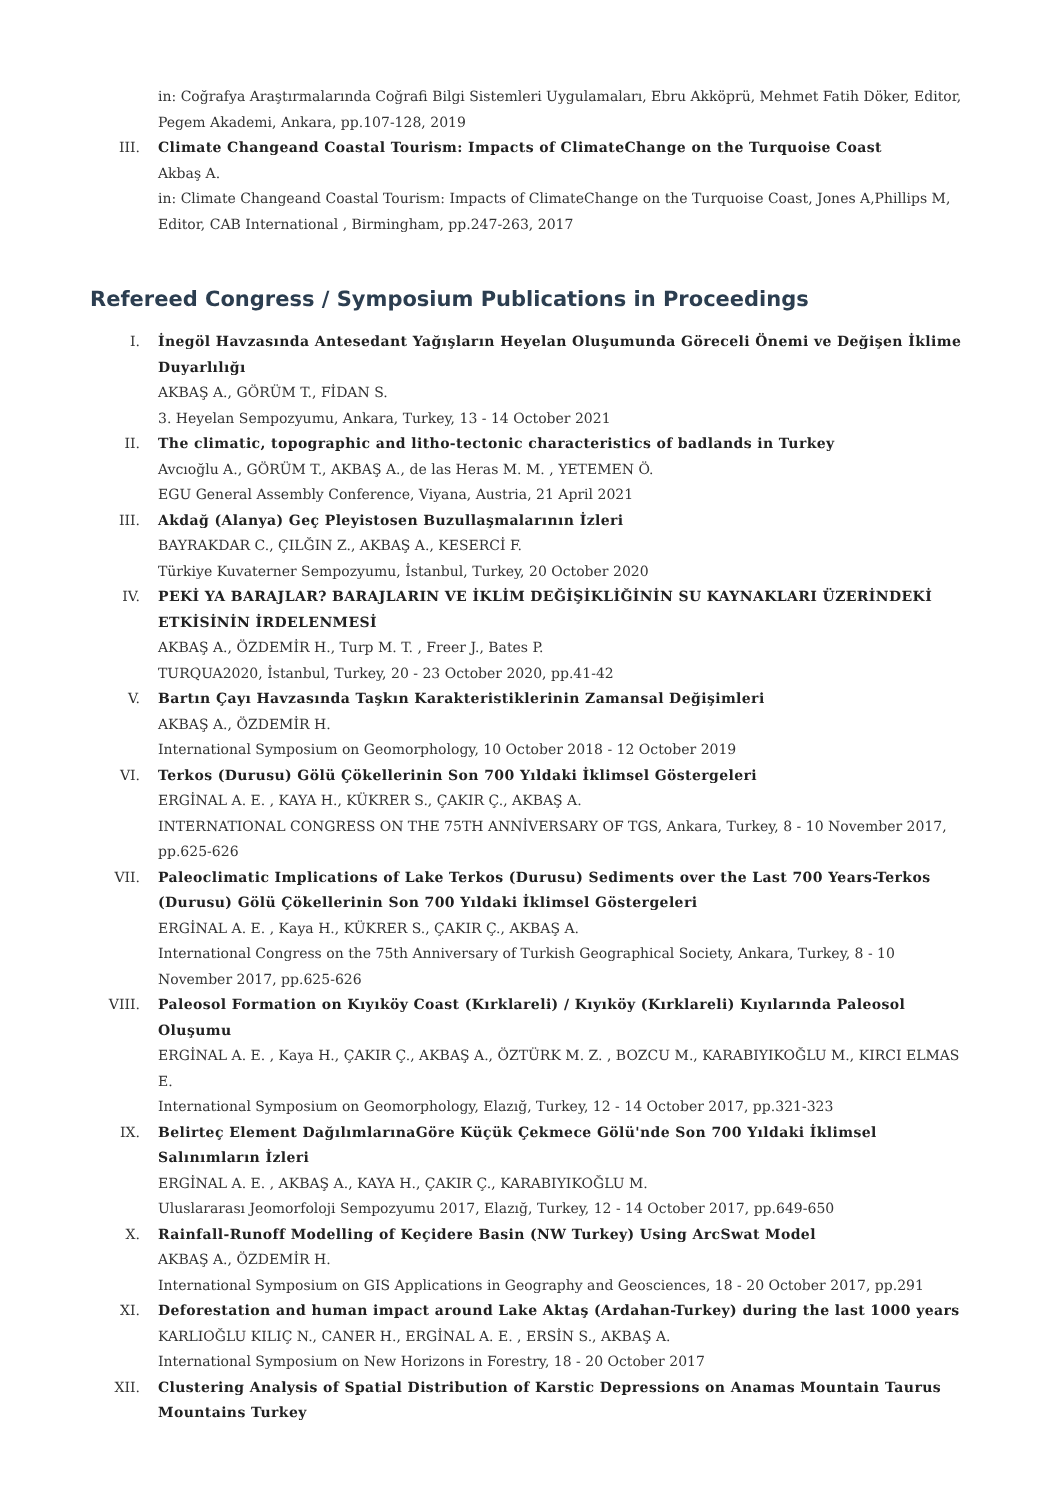in: Coğrafya Araştırmalarında Coğrafi Bilgi Sistemleri Uygulamaları, Ebru Akköprü, Mehmet Fatih Döker, Editor, Pegem Akademi, Ankara, pp.107-128, 2019
III. Climate Changeand Coastal Tourism: Impacts of ClimateChange on the Turquoise Coast
Akbaş A.
in: Climate Changeand Coastal Tourism: Impacts of ClimateChange on the Turquoise Coast, Jones A,Phillips M, Editor, CAB International , Birmingham, pp.247-263, 2017
Refereed Congress / Symposium Publications in Proceedings
I. İnegöl Havzasında Antesedant Yağışların Heyelan Oluşumunda Göreceli Önemi ve Değişen İklime Duyarlılığı
AKBAŞ A., GÖRÜM T., FİDAN S.
3. Heyelan Sempozyumu, Ankara, Turkey, 13 - 14 October 2021
II. The climatic, topographic and litho-tectonic characteristics of badlands in Turkey
Avcıoğlu A., GÖRÜM T., AKBAŞ A., de las Heras M. M. , YETEMEN Ö.
EGU General Assembly Conference, Viyana, Austria, 21 April 2021
III. Akdağ (Alanya) Geç Pleyistosen Buzullaşmalarının İzleri
BAYRAKDAR C., ÇILĞIN Z., AKBAŞ A., KESERCİ F.
Türkiye Kuvaterner Sempozyumu, İstanbul, Turkey, 20 October 2020
IV. PEKİ YA BARAJLAR? BARAJLARIN VE İKLİM DEĞİŞİKLİĞİNİN SU KAYNAKLARI ÜZERİNDEKİ ETKİSİNİN İRDELENMESİ
AKBAŞ A., ÖZDEMİR H., Turp M. T. , Freer J., Bates P.
TURQUA2020, İstanbul, Turkey, 20 - 23 October 2020, pp.41-42
V. Bartın Çayı Havzasında Taşkın Karakteristiklerinin Zamansal Değişimleri
AKBAŞ A., ÖZDEMİR H.
International Symposium on Geomorphology, 10 October 2018 - 12 October 2019
VI. Terkos (Durusu) Gölü Çökellerinin Son 700 Yıldaki İklimsel Göstergeleri
ERGİNAL A. E. , KAYA H., KÜKRER S., ÇAKIR Ç., AKBAŞ A.
INTERNATIONAL CONGRESS ON THE 75TH ANNİVERSARY OF TGS, Ankara, Turkey, 8 - 10 November 2017, pp.625-626
VII. Paleoclimatic Implications of Lake Terkos (Durusu) Sediments over the Last 700 Years-Terkos (Durusu) Gölü Çökellerinin Son 700 Yıldaki İklimsel Göstergeleri
ERGİNAL A. E. , Kaya H., KÜKRER S., ÇAKIR Ç., AKBAŞ A.
International Congress on the 75th Anniversary of Turkish Geographical Society, Ankara, Turkey, 8 - 10 November 2017, pp.625-626
VIII. Paleosol Formation on Kıyıköy Coast (Kırklareli) / Kıyıköy (Kırklareli) Kıyılarında Paleosol Oluşumu
ERGİNAL A. E. , Kaya H., ÇAKIR Ç., AKBAŞ A., ÖZTÜRK M. Z. , BOZCU M., KARABIYIKOĞLU M., KIRCI ELMAS E.
International Symposium on Geomorphology, Elazığ, Turkey, 12 - 14 October 2017, pp.321-323
IX. Belirteç Element DağılımlarınaGöre Küçük Çekmece Gölü'nde Son 700 Yıldaki İklimsel Salınımların İzleri
ERGİNAL A. E. , AKBAŞ A., KAYA H., ÇAKIR Ç., KARABIYIKOĞLU M.
Uluslararası Jeomorfoloji Sempozyumu 2017, Elazığ, Turkey, 12 - 14 October 2017, pp.649-650
X. Rainfall-Runoff Modelling of Keçidere Basin (NW Turkey) Using ArcSwat Model
AKBAŞ A., ÖZDEMİR H.
International Symposium on GIS Applications in Geography and Geosciences, 18 - 20 October 2017, pp.291
XI. Deforestation and human impact around Lake Aktaş (Ardahan-Turkey) during the last 1000 years
KARLIOĞLU KILIÇ N., CANER H., ERGİNAL A. E. , ERSİN S., AKBAŞ A.
International Symposium on New Horizons in Forestry, 18 - 20 October 2017
XII. Clustering Analysis of Spatial Distribution of Karstic Depressions on Anamas Mountain Taurus Mountains Turkey